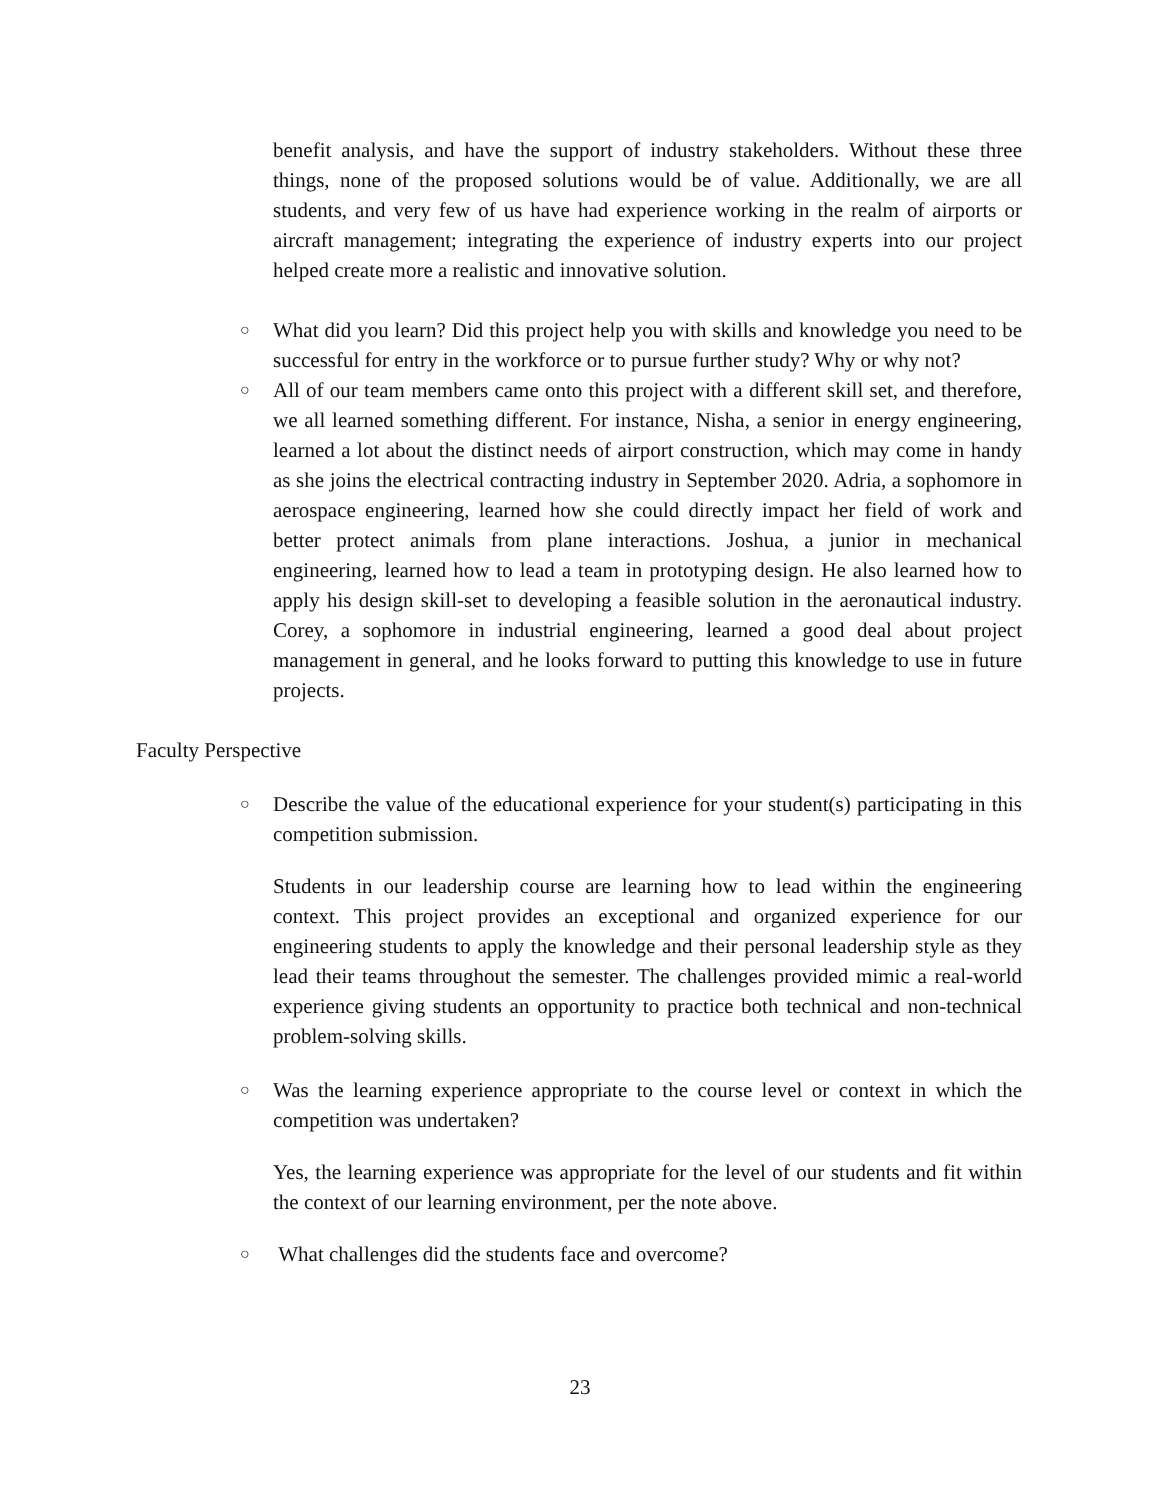benefit analysis, and have the support of industry stakeholders. Without these three things, none of the proposed solutions would be of value. Additionally, we are all students, and very few of us have had experience working in the realm of airports or aircraft management; integrating the experience of industry experts into our project helped create more a realistic and innovative solution.
○
What did you learn? Did this project help you with skills and knowledge you need to be successful for entry in the workforce or to pursue further study? Why or why not?
○
All of our team members came onto this project with a different skill set, and therefore, we all learned something different. For instance, Nisha, a senior in energy engineering, learned a lot about the distinct needs of airport construction, which may come in handy as she joins the electrical contracting industry in September 2020. Adria, a sophomore in aerospace engineering, learned how she could directly impact her field of work and better protect animals from plane interactions. Joshua, a junior in mechanical engineering, learned how to lead a team in prototyping design. He also learned how to apply his design skill-set to developing a feasible solution in the aeronautical industry. Corey, a sophomore in industrial engineering, learned a good deal about project management in general, and he looks forward to putting this knowledge to use in future projects.
Faculty Perspective
○
Describe the value of the educational experience for your student(s) participating in this competition submission.
Students in our leadership course are learning how to lead within the engineering context. This project provides an exceptional and organized experience for our engineering students to apply the knowledge and their personal leadership style as they lead their teams throughout the semester. The challenges provided mimic a real-world experience giving students an opportunity to practice both technical and non-technical problem-solving skills.
○
Was the learning experience appropriate to the course level or context in which the competition was undertaken?
Yes, the learning experience was appropriate for the level of our students and fit within the context of our learning environment, per the note above.
○
What challenges did the students face and overcome?
23